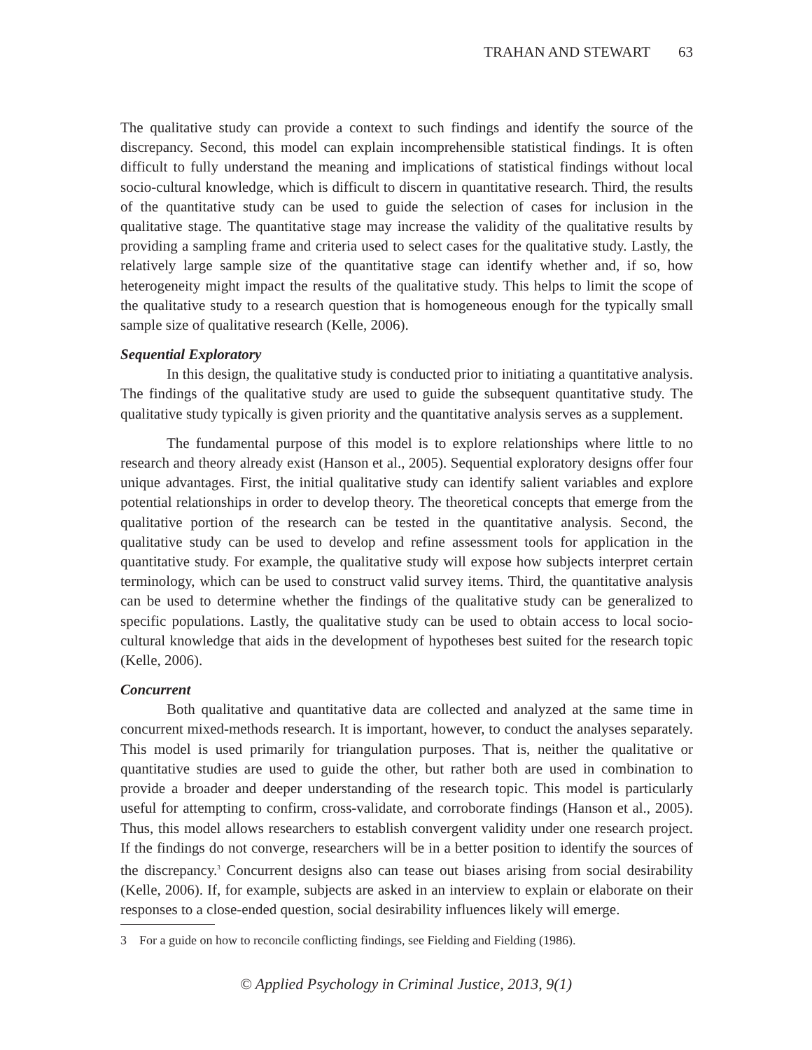TRAHAN AND STEWART 63
The qualitative study can provide a context to such findings and identify the source of the discrepancy. Second, this model can explain incomprehensible statistical findings. It is often difficult to fully understand the meaning and implications of statistical findings without local socio-cultural knowledge, which is difficult to discern in quantitative research. Third, the results of the quantitative study can be used to guide the selection of cases for inclusion in the qualitative stage. The quantitative stage may increase the validity of the qualitative results by providing a sampling frame and criteria used to select cases for the qualitative study. Lastly, the relatively large sample size of the quantitative stage can identify whether and, if so, how heterogeneity might impact the results of the qualitative study. This helps to limit the scope of the qualitative study to a research question that is homogeneous enough for the typically small sample size of qualitative research (Kelle, 2006).
Sequential Exploratory
In this design, the qualitative study is conducted prior to initiating a quantitative analysis. The findings of the qualitative study are used to guide the subsequent quantitative study. The qualitative study typically is given priority and the quantitative analysis serves as a supplement.
The fundamental purpose of this model is to explore relationships where little to no research and theory already exist (Hanson et al., 2005). Sequential exploratory designs offer four unique advantages. First, the initial qualitative study can identify salient variables and explore potential relationships in order to develop theory. The theoretical concepts that emerge from the qualitative portion of the research can be tested in the quantitative analysis. Second, the qualitative study can be used to develop and refine assessment tools for application in the quantitative study. For example, the qualitative study will expose how subjects interpret certain terminology, which can be used to construct valid survey items. Third, the quantitative analysis can be used to determine whether the findings of the qualitative study can be generalized to specific populations. Lastly, the qualitative study can be used to obtain access to local socio-cultural knowledge that aids in the development of hypotheses best suited for the research topic (Kelle, 2006).
Concurrent
Both qualitative and quantitative data are collected and analyzed at the same time in concurrent mixed-methods research. It is important, however, to conduct the analyses separately. This model is used primarily for triangulation purposes. That is, neither the qualitative or quantitative studies are used to guide the other, but rather both are used in combination to provide a broader and deeper understanding of the research topic. This model is particularly useful for attempting to confirm, cross-validate, and corroborate findings (Hanson et al., 2005). Thus, this model allows researchers to establish convergent validity under one research project. If the findings do not converge, researchers will be in a better position to identify the sources of the discrepancy.<sup>3</sup> Concurrent designs also can tease out biases arising from social desirability (Kelle, 2006). If, for example, subjects are asked in an interview to explain or elaborate on their responses to a close-ended question, social desirability influences likely will emerge.
3 For a guide on how to reconcile conflicting findings, see Fielding and Fielding (1986).
© Applied Psychology in Criminal Justice, 2013, 9(1)